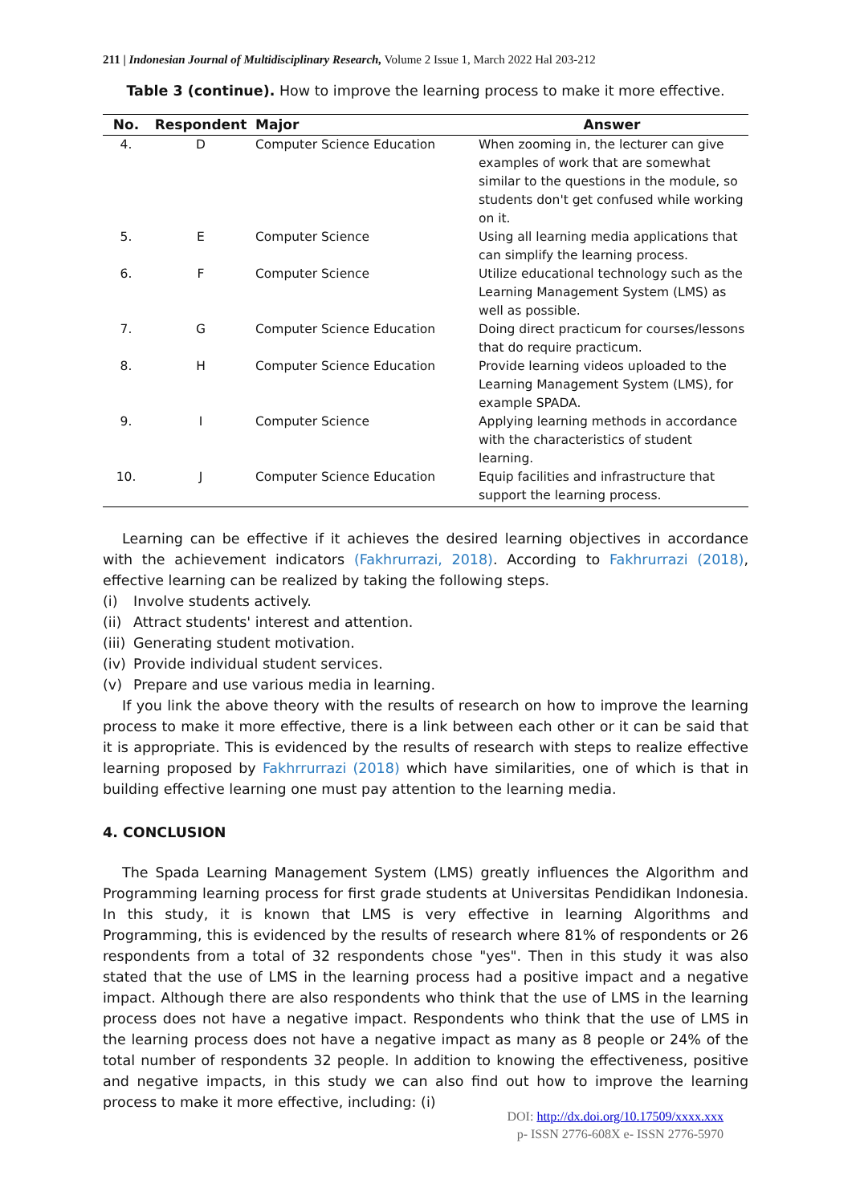211 | Indonesian Journal of Multidisciplinary Research, Volume 2 Issue 1, March 2022 Hal 203-212
Table 3 (continue). How to improve the learning process to make it more effective.
| No. | Respondent | Major | Answer |
| --- | --- | --- | --- |
| 4. | D | Computer Science Education | When zooming in, the lecturer can give examples of work that are somewhat similar to the questions in the module, so students don't get confused while working on it. |
| 5. | E | Computer Science | Using all learning media applications that can simplify the learning process. |
| 6. | F | Computer Science | Utilize educational technology such as the Learning Management System (LMS) as well as possible. |
| 7. | G | Computer Science Education | Doing direct practicum for courses/lessons that do require practicum. |
| 8. | H | Computer Science Education | Provide learning videos uploaded to the Learning Management System (LMS), for example SPADA. |
| 9. | I | Computer Science | Applying learning methods in accordance with the characteristics of student learning. |
| 10. | J | Computer Science Education | Equip facilities and infrastructure that support the learning process. |
Learning can be effective if it achieves the desired learning objectives in accordance with the achievement indicators (Fakhrurrazi, 2018). According to Fakhrurrazi (2018), effective learning can be realized by taking the following steps.
(i) Involve students actively.
(ii) Attract students' interest and attention.
(iii) Generating student motivation.
(iv) Provide individual student services.
(v) Prepare and use various media in learning.
If you link the above theory with the results of research on how to improve the learning process to make it more effective, there is a link between each other or it can be said that it is appropriate. This is evidenced by the results of research with steps to realize effective learning proposed by Fakhrrurrazi (2018) which have similarities, one of which is that in building effective learning one must pay attention to the learning media.
4. CONCLUSION
The Spada Learning Management System (LMS) greatly influences the Algorithm and Programming learning process for first grade students at Universitas Pendidikan Indonesia. In this study, it is known that LMS is very effective in learning Algorithms and Programming, this is evidenced by the results of research where 81% of respondents or 26 respondents from a total of 32 respondents chose "yes". Then in this study it was also stated that the use of LMS in the learning process had a positive impact and a negative impact. Although there are also respondents who think that the use of LMS in the learning process does not have a negative impact. Respondents who think that the use of LMS in the learning process does not have a negative impact as many as 8 people or 24% of the total number of respondents 32 people. In addition to knowing the effectiveness, positive and negative impacts, in this study we can also find out how to improve the learning process to make it more effective, including: (i)
DOI: http://dx.doi.org/10.17509/xxxx.xxx
p- ISSN 2776-608X e- ISSN 2776-5970